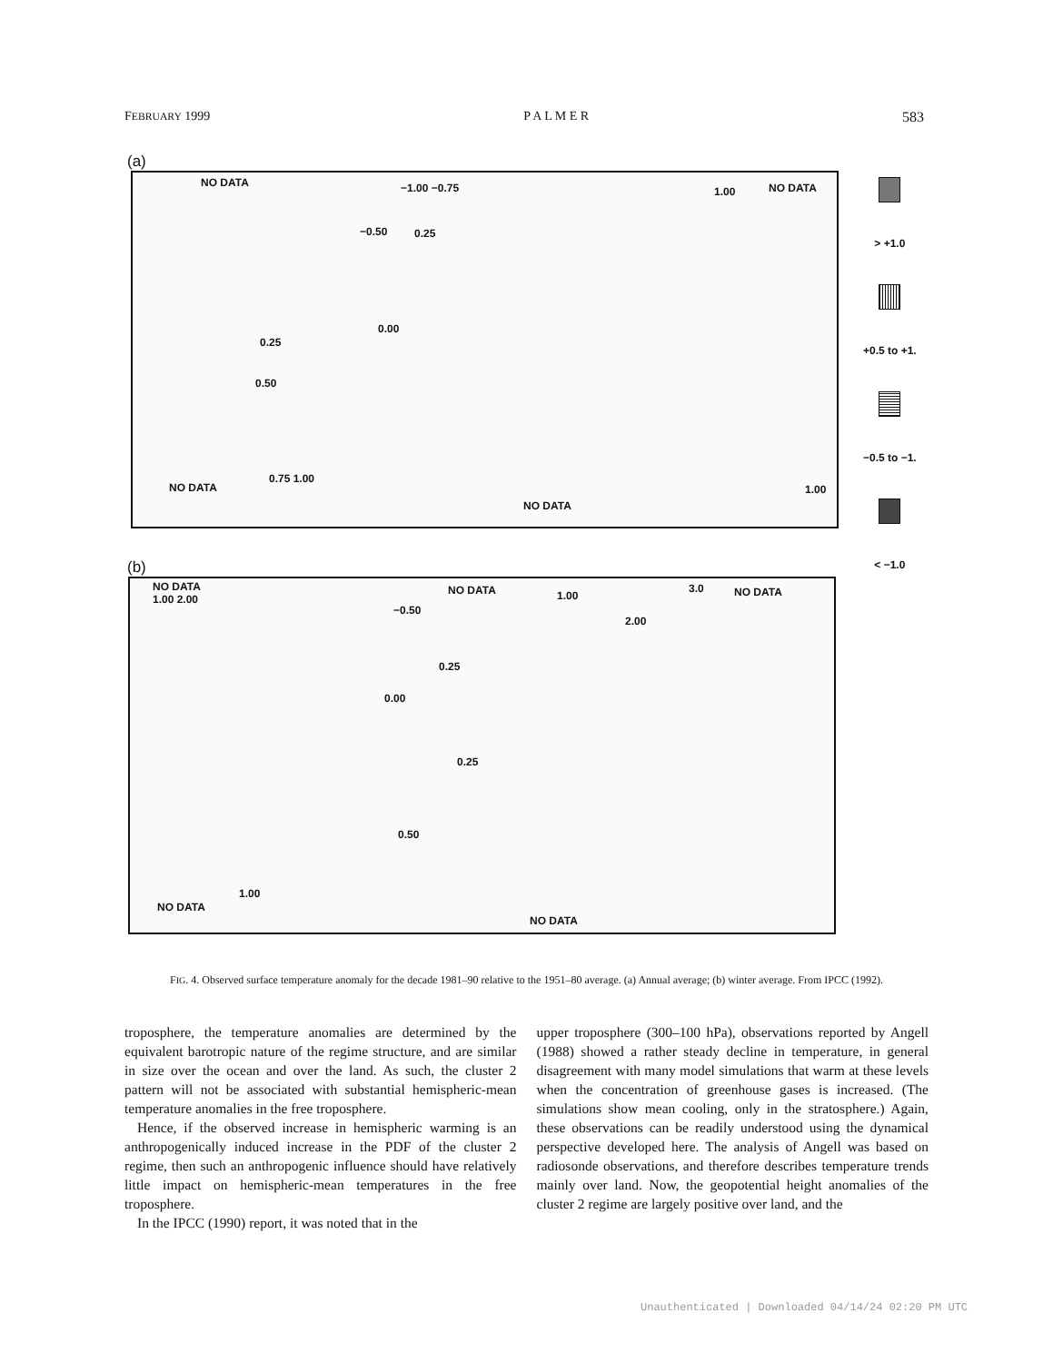FEBRUARY 1999 P A L M E R 583
(a)
NO DATA −1.00 −0.75
−0.50 0.25
1.00 NO DATA
0.00
0.25
0.50
0.75 1.00
NO DATA
NO DATA
1.00
> +1.0
+0.5 to +1.
−0.5 to −1.
< −1.0
(b)
NO DATA
1.00 2.00
NO DATA
−0.50
1.00
2.00
3.0 NO DATA
0.25
0.00
0.25
0.50
1.00
NO DATA
NO DATA
FIG. 4. Observed surface temperature anomaly for the decade 1981–90 relative to the 1951–80 average. (a) Annual average; (b) winter average. From IPCC (1992).
troposphere, the temperature anomalies are determined by the equivalent barotropic nature of the regime structure, and are similar in size over the ocean and over the land. As such, the cluster 2 pattern will not be associated with substantial hemispheric-mean temperature anomalies in the free troposphere.
Hence, if the observed increase in hemispheric warming is an anthropogenically induced increase in the PDF of the cluster 2 regime, then such an anthropogenic influence should have relatively little impact on hemispheric-mean temperatures in the free troposphere.
In the IPCC (1990) report, it was noted that in the
upper troposphere (300–100 hPa), observations reported by Angell (1988) showed a rather steady decline in temperature, in general disagreement with many model simulations that warm at these levels when the concentration of greenhouse gases is increased. (The simulations show mean cooling, only in the stratosphere.) Again, these observations can be readily understood using the dynamical perspective developed here. The analysis of Angell was based on radiosonde observations, and therefore describes temperature trends mainly over land. Now, the geopotential height anomalies of the cluster 2 regime are largely positive over land, and the
Unauthenticated | Downloaded 04/14/24 02:20 PM UTC